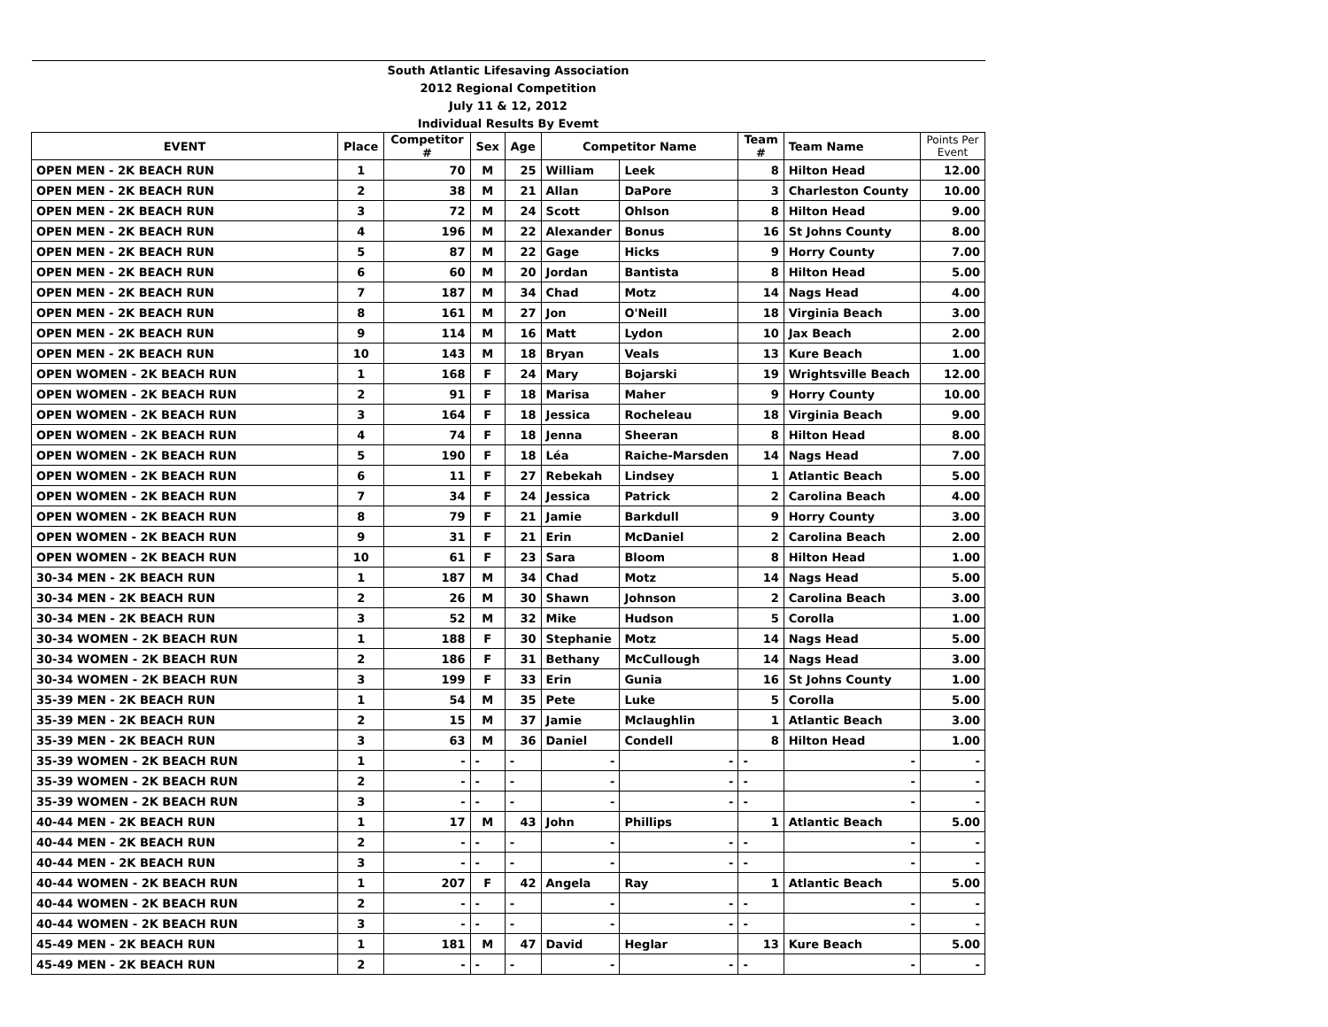| South Atlantic Lifesaving Association | | | | | | | | | |
| 2012 Regional Competition | | | | | | | | | |
| July 11 & 12, 2012 | | | | | | | | | |
| Individual Results By Evemt | | | | | | | | | |
| EVENT | Place | Competitor # | Sex | Age | Competitor Name | | Team # | Team Name | Points Per Event |
| OPEN MEN - 2K BEACH RUN | 1 | 70 | M | 25 | William | Leek | 8 | Hilton Head | 12.00 |
| OPEN MEN - 2K BEACH RUN | 2 | 38 | M | 21 | Allan | DaPore | 3 | Charleston County | 10.00 |
| OPEN MEN - 2K BEACH RUN | 3 | 72 | M | 24 | Scott | Ohlson | 8 | Hilton Head | 9.00 |
| OPEN MEN - 2K BEACH RUN | 4 | 196 | M | 22 | Alexander | Bonus | 16 | St Johns County | 8.00 |
| OPEN MEN - 2K BEACH RUN | 5 | 87 | M | 22 | Gage | Hicks | 9 | Horry County | 7.00 |
| OPEN MEN - 2K BEACH RUN | 6 | 60 | M | 20 | Jordan | Bantista | 8 | Hilton Head | 5.00 |
| OPEN MEN - 2K BEACH RUN | 7 | 187 | M | 34 | Chad | Motz | 14 | Nags Head | 4.00 |
| OPEN MEN - 2K BEACH RUN | 8 | 161 | M | 27 | Jon | O'Neill | 18 | Virginia Beach | 3.00 |
| OPEN MEN - 2K BEACH RUN | 9 | 114 | M | 16 | Matt | Lydon | 10 | Jax Beach | 2.00 |
| OPEN MEN - 2K BEACH RUN | 10 | 143 | M | 18 | Bryan | Veals | 13 | Kure Beach | 1.00 |
| OPEN WOMEN - 2K BEACH RUN | 1 | 168 | F | 24 | Mary | Bojarski | 19 | Wrightsville Beach | 12.00 |
| OPEN WOMEN - 2K BEACH RUN | 2 | 91 | F | 18 | Marisa | Maher | 9 | Horry County | 10.00 |
| OPEN WOMEN - 2K BEACH RUN | 3 | 164 | F | 18 | Jessica | Rocheleau | 18 | Virginia Beach | 9.00 |
| OPEN WOMEN - 2K BEACH RUN | 4 | 74 | F | 18 | Jenna | Sheeran | 8 | Hilton Head | 8.00 |
| OPEN WOMEN - 2K BEACH RUN | 5 | 190 | F | 18 | Léa | Raiche-Marsden | 14 | Nags Head | 7.00 |
| OPEN WOMEN - 2K BEACH RUN | 6 | 11 | F | 27 | Rebekah | Lindsey | 1 | Atlantic Beach | 5.00 |
| OPEN WOMEN - 2K BEACH RUN | 7 | 34 | F | 24 | Jessica | Patrick | 2 | Carolina Beach | 4.00 |
| OPEN WOMEN - 2K BEACH RUN | 8 | 79 | F | 21 | Jamie | Barkdull | 9 | Horry County | 3.00 |
| OPEN WOMEN - 2K BEACH RUN | 9 | 31 | F | 21 | Erin | McDaniel | 2 | Carolina Beach | 2.00 |
| OPEN WOMEN - 2K BEACH RUN | 10 | 61 | F | 23 | Sara | Bloom | 8 | Hilton Head | 1.00 |
| 30-34 MEN - 2K BEACH RUN | 1 | 187 | M | 34 | Chad | Motz | 14 | Nags Head | 5.00 |
| 30-34 MEN - 2K BEACH RUN | 2 | 26 | M | 30 | Shawn | Johnson | 2 | Carolina Beach | 3.00 |
| 30-34 MEN - 2K BEACH RUN | 3 | 52 | M | 32 | Mike | Hudson | 5 | Corolla | 1.00 |
| 30-34 WOMEN - 2K BEACH RUN | 1 | 188 | F | 30 | Stephanie | Motz | 14 | Nags Head | 5.00 |
| 30-34 WOMEN - 2K BEACH RUN | 2 | 186 | F | 31 | Bethany | McCullough | 14 | Nags Head | 3.00 |
| 30-34 WOMEN - 2K BEACH RUN | 3 | 199 | F | 33 | Erin | Gunia | 16 | St Johns County | 1.00 |
| 35-39 MEN - 2K BEACH RUN | 1 | 54 | M | 35 | Pete | Luke | 5 | Corolla | 5.00 |
| 35-39 MEN - 2K BEACH RUN | 2 | 15 | M | 37 | Jamie | Mclaughlin | 1 | Atlantic Beach | 3.00 |
| 35-39 MEN - 2K BEACH RUN | 3 | 63 | M | 36 | Daniel | Condell | 8 | Hilton Head | 1.00 |
| 35-39 WOMEN - 2K BEACH RUN | 1 | - | - | - | - | - | - | - | - |
| 35-39 WOMEN - 2K BEACH RUN | 2 | - | - | - | - | - | - | - | - |
| 35-39 WOMEN - 2K BEACH RUN | 3 | - | - | - | - | - | - | - | - |
| 40-44 MEN - 2K BEACH RUN | 1 | 17 | M | 43 | John | Phillips | 1 | Atlantic Beach | 5.00 |
| 40-44 MEN - 2K BEACH RUN | 2 | - | - | - | - | - | - | - | - |
| 40-44 MEN - 2K BEACH RUN | 3 | - | - | - | - | - | - | - | - |
| 40-44 WOMEN - 2K BEACH RUN | 1 | 207 | F | 42 | Angela | Ray | 1 | Atlantic Beach | 5.00 |
| 40-44 WOMEN - 2K BEACH RUN | 2 | - | - | - | - | - | - | - | - |
| 40-44 WOMEN - 2K BEACH RUN | 3 | - | - | - | - | - | - | - | - |
| 45-49 MEN - 2K BEACH RUN | 1 | 181 | M | 47 | David | Heglar | 13 | Kure Beach | 5.00 |
| 45-49 MEN - 2K BEACH RUN | 2 | - | - | - | - | - | - | - | - |